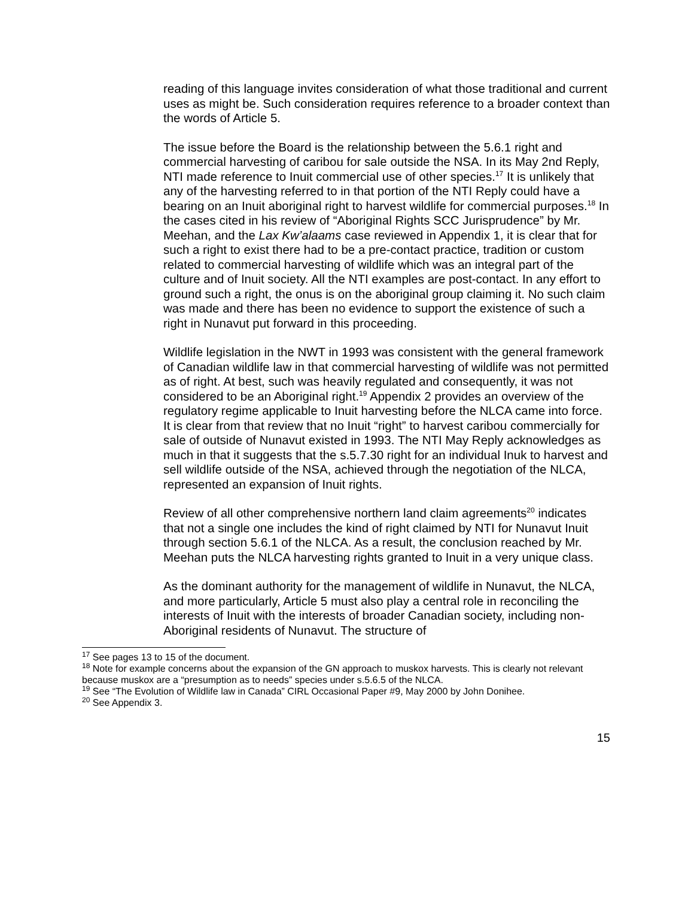reading of this language invites consideration of what those traditional and current uses as might be. Such consideration requires reference to a broader context than the words of Article 5.
The issue before the Board is the relationship between the 5.6.1 right and commercial harvesting of caribou for sale outside the NSA. In its May 2nd Reply, NTI made reference to Inuit commercial use of other species.<sup>17</sup> It is unlikely that any of the harvesting referred to in that portion of the NTI Reply could have a bearing on an Inuit aboriginal right to harvest wildlife for commercial purposes.<sup>18</sup> In the cases cited in his review of “Aboriginal Rights SCC Jurisprudence” by Mr. Meehan, and the Lax Kw’alaams case reviewed in Appendix 1, it is clear that for such a right to exist there had to be a pre-contact practice, tradition or custom related to commercial harvesting of wildlife which was an integral part of the culture and of Inuit society. All the NTI examples are post-contact. In any effort to ground such a right, the onus is on the aboriginal group claiming it. No such claim was made and there has been no evidence to support the existence of such a right in Nunavut put forward in this proceeding.
Wildlife legislation in the NWT in 1993 was consistent with the general framework of Canadian wildlife law in that commercial harvesting of wildlife was not permitted as of right. At best, such was heavily regulated and consequently, it was not considered to be an Aboriginal right.<sup>19</sup> Appendix 2 provides an overview of the regulatory regime applicable to Inuit harvesting before the NLCA came into force. It is clear from that review that no Inuit “right” to harvest caribou commercially for sale of outside of Nunavut existed in 1993. The NTI May Reply acknowledges as much in that it suggests that the s.5.7.30 right for an individual Inuk to harvest and sell wildlife outside of the NSA, achieved through the negotiation of the NLCA, represented an expansion of Inuit rights.
Review of all other comprehensive northern land claim agreements<sup>20</sup> indicates that not a single one includes the kind of right claimed by NTI for Nunavut Inuit through section 5.6.1 of the NLCA. As a result, the conclusion reached by Mr. Meehan puts the NLCA harvesting rights granted to Inuit in a very unique class.
As the dominant authority for the management of wildlife in Nunavut, the NLCA, and more particularly, Article 5 must also play a central role in reconciling the interests of Inuit with the interests of broader Canadian society, including non-Aboriginal residents of Nunavut. The structure of
<sup>17</sup> See pages 13 to 15 of the document.
<sup>18</sup> Note for example concerns about the expansion of the GN approach to muskox harvests. This is clearly not relevant because muskox are a “presumption as to needs” species under s.5.6.5 of the NLCA.
<sup>19</sup> See “The Evolution of Wildlife law in Canada” CIRL Occasional Paper #9, May 2000 by John Donihee.
<sup>20</sup> See Appendix 3.
15